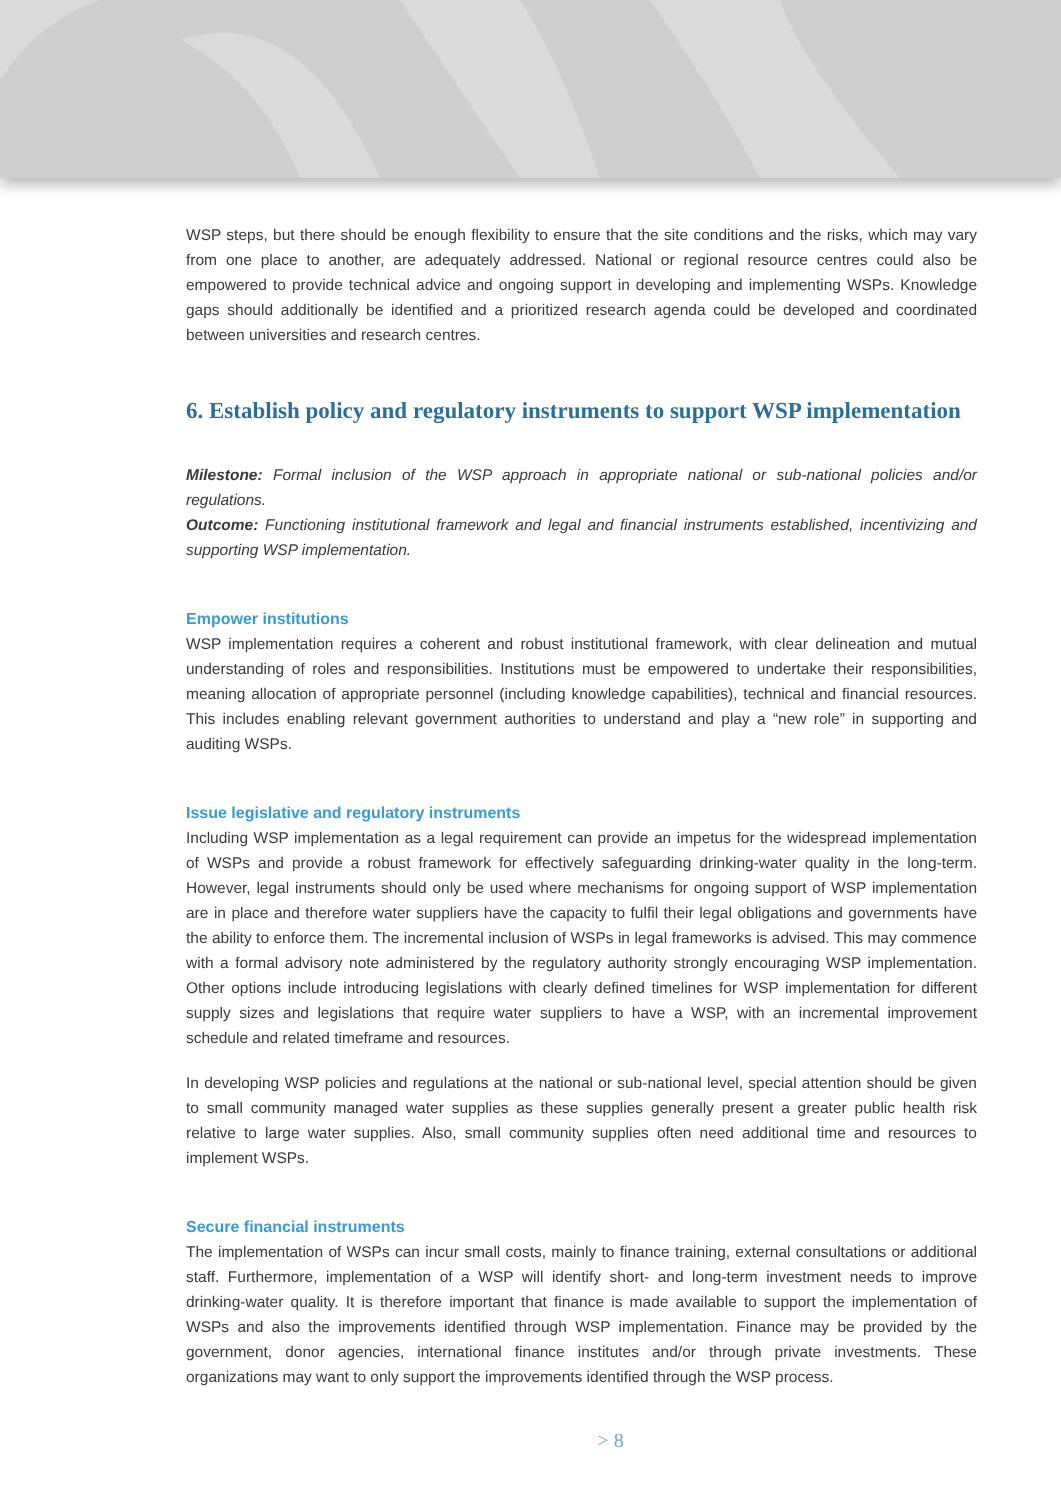WSP steps, but there should be enough flexibility to ensure that the site conditions and the risks, which may vary from one place to another, are adequately addressed. National or regional resource centres could also be empowered to provide technical advice and ongoing support in developing and implementing WSPs. Knowledge gaps should additionally be identified and a prioritized research agenda could be developed and coordinated between universities and research centres.
6. Establish policy and regulatory instruments to support WSP implementation
Milestone: Formal inclusion of the WSP approach in appropriate national or sub-national policies and/or regulations.
Outcome: Functioning institutional framework and legal and financial instruments established, incentivizing and supporting WSP implementation.
Empower institutions
WSP implementation requires a coherent and robust institutional framework, with clear delineation and mutual understanding of roles and responsibilities. Institutions must be empowered to undertake their responsibilities, meaning allocation of appropriate personnel (including knowledge capabilities), technical and financial resources. This includes enabling relevant government authorities to understand and play a “new role” in supporting and auditing WSPs.
Issue legislative and regulatory instruments
Including WSP implementation as a legal requirement can provide an impetus for the widespread implementation of WSPs and provide a robust framework for effectively safeguarding drinking-water quality in the long-term. However, legal instruments should only be used where mechanisms for ongoing support of WSP implementation are in place and therefore water suppliers have the capacity to fulfil their legal obligations and governments have the ability to enforce them. The incremental inclusion of WSPs in legal frameworks is advised. This may commence with a formal advisory note administered by the regulatory authority strongly encouraging WSP implementation. Other options include introducing legislations with clearly defined timelines for WSP implementation for different supply sizes and legislations that require water suppliers to have a WSP, with an incremental improvement schedule and related timeframe and resources.
In developing WSP policies and regulations at the national or sub-national level, special attention should be given to small community managed water supplies as these supplies generally present a greater public health risk relative to large water supplies. Also, small community supplies often need additional time and resources to implement WSPs.
Secure financial instruments
The implementation of WSPs can incur small costs, mainly to finance training, external consultations or additional staff. Furthermore, implementation of a WSP will identify short- and long-term investment needs to improve drinking-water quality. It is therefore important that finance is made available to support the implementation of WSPs and also the improvements identified through WSP implementation. Finance may be provided by the government, donor agencies, international finance institutes and/or through private investments. These organizations may want to only support the improvements identified through the WSP process.
> 8